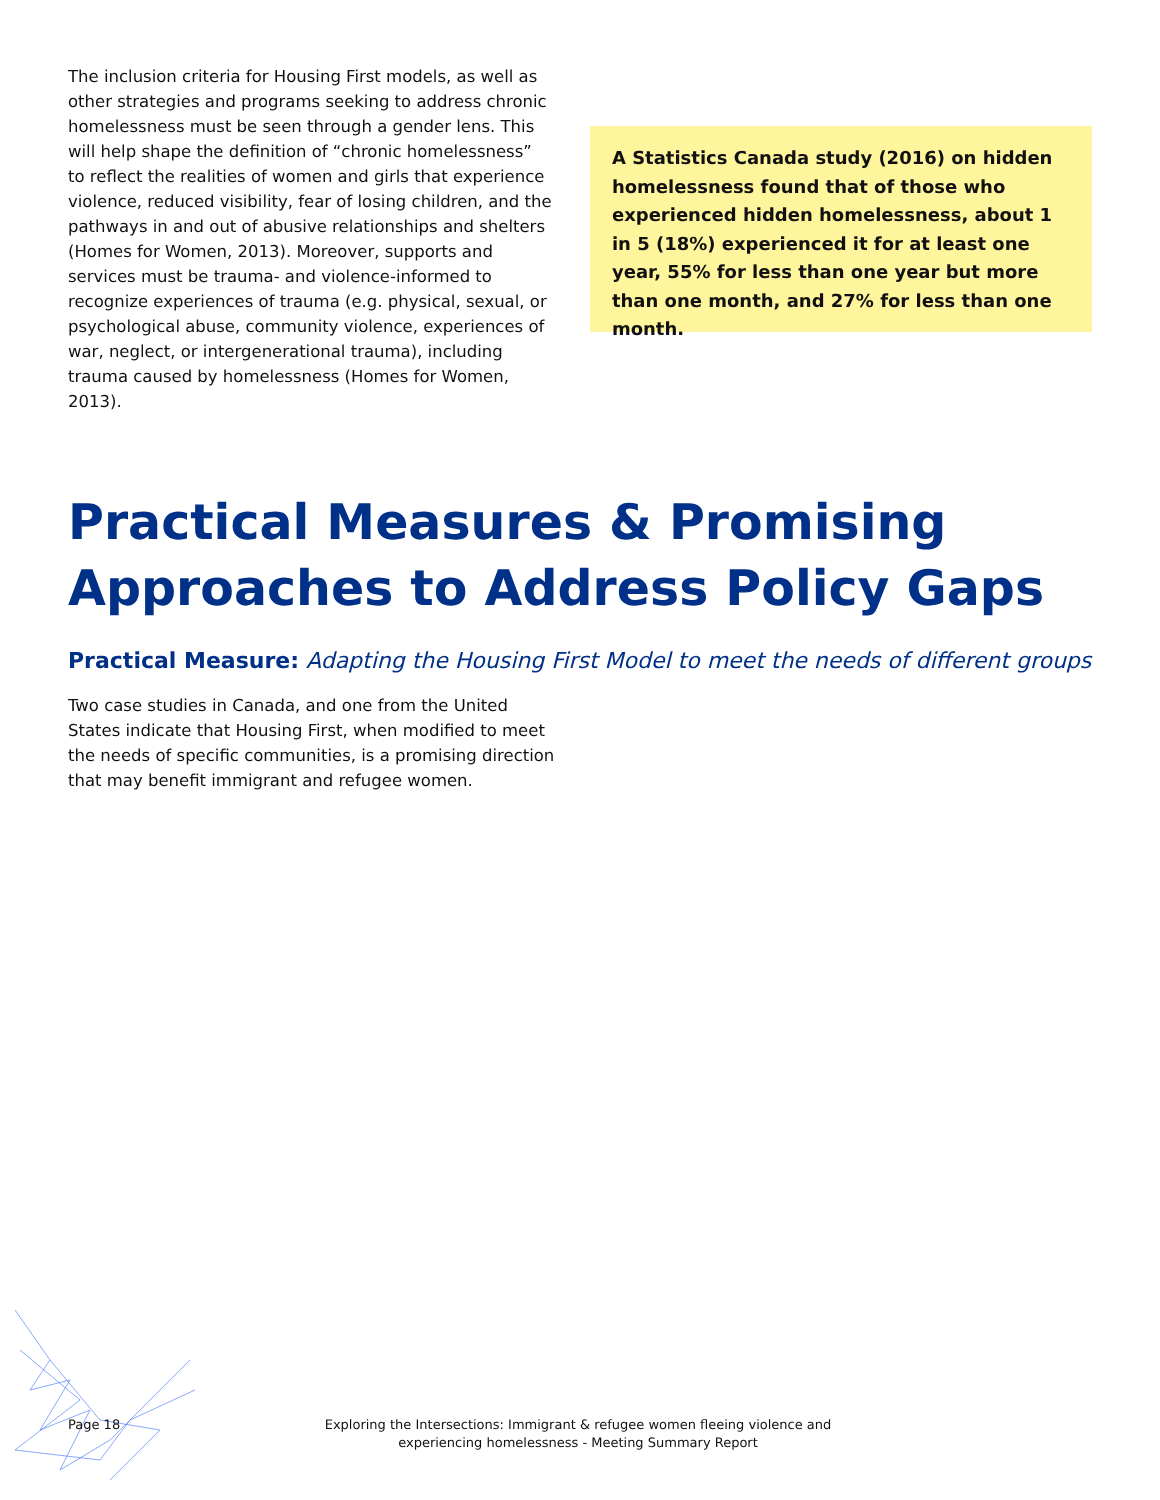The inclusion criteria for Housing First models, as well as other strategies and programs seeking to address chronic homelessness must be seen through a gender lens. This will help shape the definition of “chronic homelessness” to reflect the realities of women and girls that experience violence, reduced visibility, fear of losing children, and the pathways in and out of abusive relationships and shelters (Homes for Women, 2013). Moreover, supports and services must be trauma- and violence-informed to recognize experiences of trauma (e.g. physical, sexual, or psychological abuse, community violence, experiences of war, neglect, or intergenerational trauma), including trauma caused by homelessness (Homes for Women, 2013).
A Statistics Canada study (2016) on hidden homelessness found that of those who experienced hidden homelessness, about 1 in 5 (18%) experienced it for at least one year, 55% for less than one year but more than one month, and 27% for less than one month.
Practical Measures & Promising Approaches to Address Policy Gaps
Practical Measure: Adapting the Housing First Model to meet the needs of different groups
Two case studies in Canada, and one from the United States indicate that Housing First, when modified to meet the needs of specific communities, is a promising direction that may benefit immigrant and refugee women.
Page 18 Exploring the Intersections: Immigrant & refugee women fleeing violence and experiencing homelessness - Meeting Summary Report